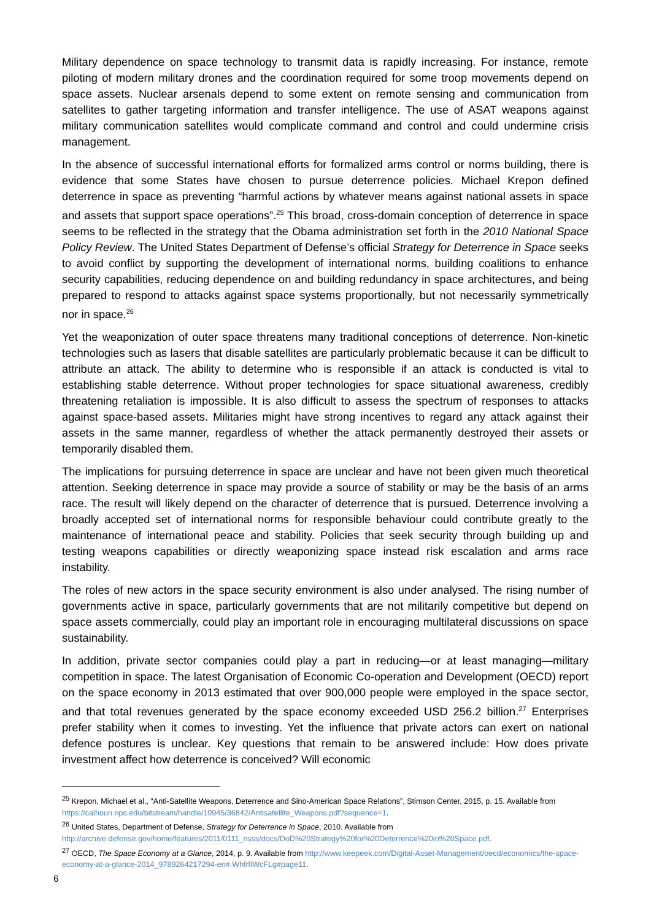Military dependence on space technology to transmit data is rapidly increasing. For instance, remote piloting of modern military drones and the coordination required for some troop movements depend on space assets. Nuclear arsenals depend to some extent on remote sensing and communication from satellites to gather targeting information and transfer intelligence. The use of ASAT weapons against military communication satellites would complicate command and control and could undermine crisis management.
In the absence of successful international efforts for formalized arms control or norms building, there is evidence that some States have chosen to pursue deterrence policies. Michael Krepon defined deterrence in space as preventing “harmful actions by whatever means against national assets in space and assets that support space operations”.<sup>25</sup> This broad, cross-domain conception of deterrence in space seems to be reflected in the strategy that the Obama administration set forth in the 2010 National Space Policy Review. The United States Department of Defense’s official Strategy for Deterrence in Space seeks to avoid conflict by supporting the development of international norms, building coalitions to enhance security capabilities, reducing dependence on and building redundancy in space architectures, and being prepared to respond to attacks against space systems proportionally, but not necessarily symmetrically nor in space.<sup>26</sup>
Yet the weaponization of outer space threatens many traditional conceptions of deterrence. Non-kinetic technologies such as lasers that disable satellites are particularly problematic because it can be difficult to attribute an attack. The ability to determine who is responsible if an attack is conducted is vital to establishing stable deterrence. Without proper technologies for space situational awareness, credibly threatening retaliation is impossible. It is also difficult to assess the spectrum of responses to attacks against space-based assets. Militaries might have strong incentives to regard any attack against their assets in the same manner, regardless of whether the attack permanently destroyed their assets or temporarily disabled them.
The implications for pursuing deterrence in space are unclear and have not been given much theoretical attention. Seeking deterrence in space may provide a source of stability or may be the basis of an arms race. The result will likely depend on the character of deterrence that is pursued. Deterrence involving a broadly accepted set of international norms for responsible behaviour could contribute greatly to the maintenance of international peace and stability. Policies that seek security through building up and testing weapons capabilities or directly weaponizing space instead risk escalation and arms race instability.
The roles of new actors in the space security environment is also under analysed. The rising number of governments active in space, particularly governments that are not militarily competitive but depend on space assets commercially, could play an important role in encouraging multilateral discussions on space sustainability.
In addition, private sector companies could play a part in reducing—or at least managing—military competition in space. The latest Organisation of Economic Co-operation and Development (OECD) report on the space economy in 2013 estimated that over 900,000 people were employed in the space sector, and that total revenues generated by the space economy exceeded USD 256.2 billion.<sup>27</sup> Enterprises prefer stability when it comes to investing. Yet the influence that private actors can exert on national defence postures is unclear. Key questions that remain to be answered include: How does private investment affect how deterrence is conceived? Will economic
<sup>25</sup> Krepon, Michael et al., “Anti-Satellite Weapons, Deterrence and Sino-American Space Relations”, Stimson Center, 2015, p. 15. Available from https://calhoun.nps.edu/bitstream/handle/10945/36842/Antisatellite_Weapons.pdf?sequence=1.
<sup>26</sup> United States, Department of Defense, Strategy for Deterrence in Space, 2010. Available from http://archive.defense.gov/home/features/2011/0111_nsss/docs/DoD%20Strategy%20for%20Deterrence%20in%20Space.pdf.
<sup>27</sup> OECD, The Space Economy at a Glance, 2014, p. 9. Available from http://www.keepeek.com/Digital-Asset-Management/oecd/economics/the-space-economy-at-a-glance-2014_9789264217294-en#.WhfrlIWcFLg#page11.
6